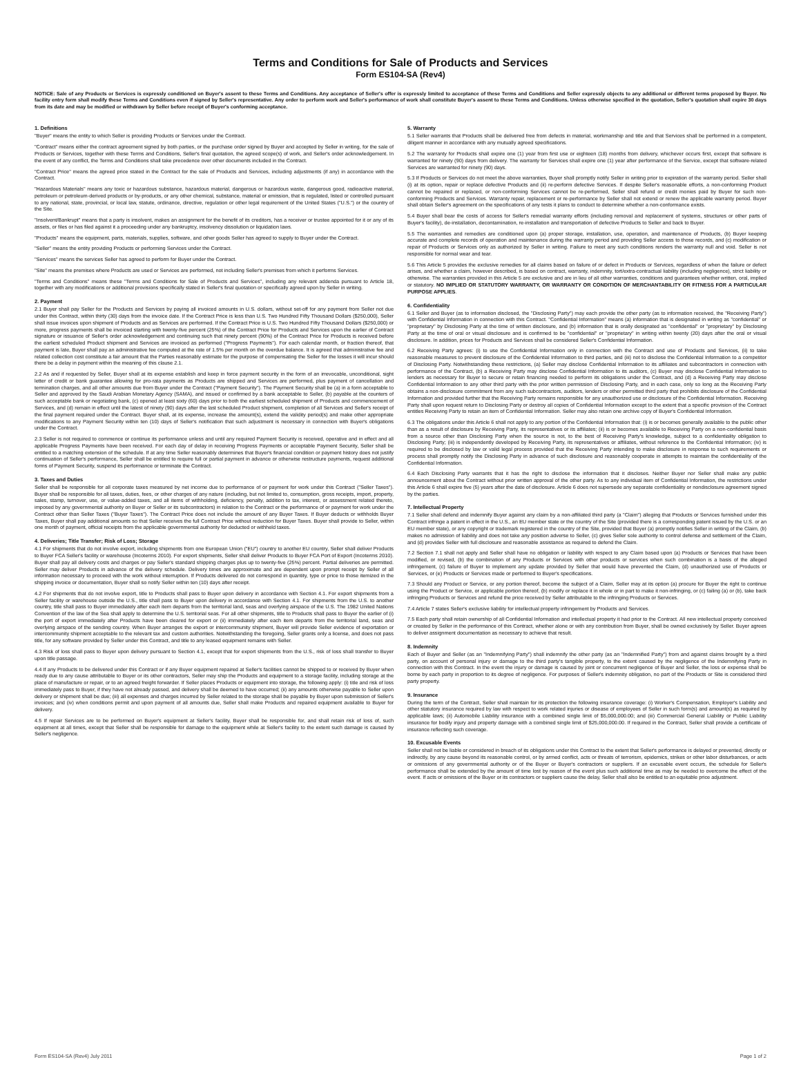Terms and Conditions for Sale of Products and Services
Form ES104-SA (Rev4)
NOTICE: Sale of any Products or Services is expressly conditioned on Buyer's assent to these Terms and Conditions. Any acceptance of Seller's offer is expressly limited to acceptance of these Terms and Conditions and Seller expressly objects to any additional or different terms proposed by Buyer. No facility entry form shall modify these Terms and Conditions even if signed by Seller's representative. Any order to perform work and Seller's performance of work shall constitute Buyer's assent to these Terms and Conditions. Unless otherwise specified in the quotation, Seller's quotation shall expire 30 days from its date and may be modified or withdrawn by Seller before receipt of Buyer's conforming acceptance.
1. Definitions
"Buyer" means the entity to which Seller is providing Products or Services under the Contract.
"Contract" means either the contract agreement signed by both parties, or the purchase order signed by Buyer and accepted by Seller in writing, for the sale of Products or Services, together with these Terms and Conditions, Seller's final quotation, the agreed scope(s) of work, and Seller's order acknowledgement. In the event of any conflict, the Terms and Conditions shall take precedence over other documents included in the Contract.
"Contract Price" means the agreed price stated in the Contract for the sale of Products and Services, including adjustments (if any) in accordance with the Contract.
"Hazardous Materials" means any toxic or hazardous substance, hazardous material, dangerous or hazardous waste, dangerous good, radioactive material, petroleum or petroleum-derived products or by-products, or any other chemical, substance, material or emission, that is regulated, listed or controlled pursuant to any national, state, provincial, or local law, statute, ordinance, directive, regulation or other legal requirement of the United States ("U.S.") or the country of the Site.
"Insolvent/Bankrupt" means that a party is insolvent, makes an assignment for the benefit of its creditors, has a receiver or trustee appointed for it or any of its assets, or files or has filed against it a proceeding under any bankruptcy, insolvency dissolution or liquidation laws.
"Products" means the equipment, parts, materials, supplies, software, and other goods Seller has agreed to supply to Buyer under the Contract.
"Seller" means the entity providing Products or performing Services under the Contract.
"Services" means the services Seller has agreed to perform for Buyer under the Contract.
"Site" means the premises where Products are used or Services are performed, not including Seller's premises from which it performs Services.
"Terms and Conditions" means these "Terms and Conditions for Sale of Products and Services", including any relevant addenda pursuant to Article 18, together with any modifications or additional provisions specifically stated in Seller's final quotation or specifically agreed upon by Seller in writing.
2. Payment
2.1 Buyer shall pay Seller for the Products and Services by paying all invoiced amounts in U.S. dollars, without set-off for any payment from Seller not due under this Contract, within thirty (30) days from the invoice date. If the Contract Price is less than U.S. Two Hundred Fifty Thousand Dollars ($250,000), Seller shall issue invoices upon shipment of Products and as Services are performed. If the Contract Price is U.S. Two Hundred Fifty Thousand Dollars ($250,000) or more, progress payments shall be invoiced starting with twenty-five percent (25%) of the Contract Price for Products and Services upon the earlier of Contract signature or issuance of Seller's order acknowledgement and continuing such that ninety percent (90%) of the Contract Price for Products is received before the earliest scheduled Product shipment and Services are invoiced as performed ("Progress Payments"). For each calendar month, or fraction thereof, that payment is late, Buyer shall pay an administrative fee computed at the rate of 1.5% per month on the overdue balance. It is agreed that administrative fee and related collection cost constitute a fair amount that the Parties reasonably estimate for the purpose of compensating the Seller for the losses it will incur should there be a delay in payment within the meaning of this clause 2.1.
2.2 As and if requested by Seller, Buyer shall at its expense establish and keep in force payment security in the form of an irrevocable, unconditional, sight letter of credit or bank guarantee allowing for pro-rata payments as Products are shipped and Services are performed, plus payment of cancellation and termination charges, and all other amounts due from Buyer under the Contract ("Payment Security"). The Payment Security shall be (a) in a form acceptable to Seller and approved by the Saudi Arabian Monetary Agency (SAMA), and issued or confirmed by a bank acceptable to Seller, (b) payable at the counters of such acceptable bank or negotiating bank, (c) opened at least sixty (60) days prior to both the earliest scheduled shipment of Products and commencement of Services, and (d) remain in effect until the latest of ninety (90) days after the last scheduled Product shipment, completion of all Services and Seller's receipt of the final payment required under the Contract. Buyer shall, at its expense, increase the amount(s), extend the validity period(s) and make other appropriate modifications to any Payment Security within ten (10) days of Seller's notification that such adjustment is necessary in connection with Buyer's obligations under the Contract.
2.3 Seller is not required to commence or continue its performance unless and until any required Payment Security is received, operative and in effect and all applicable Progress Payments have been received. For each day of delay in receiving Progress Payments or acceptable Payment Security, Seller shall be entitled to a matching extension of the schedule. If at any time Seller reasonably determines that Buyer's financial condition or payment history does not justify continuation of Seller's performance, Seller shall be entitled to require full or partial payment in advance or otherwise restructure payments, request additional forms of Payment Security, suspend its performance or terminate the Contract.
3. Taxes and Duties
Seller shall be responsible for all corporate taxes measured by net income due to performance of or payment for work under this Contract ("Seller Taxes"). Buyer shall be responsible for all taxes, duties, fees, or other charges of any nature (including, but not limited to, consumption, gross receipts, import, property, sales, stamp, turnover, use, or value-added taxes, and all items of withholding, deficiency, penalty, addition to tax, interest, or assessment related thereto, imposed by any governmental authority on Buyer or Seller or its subcontractors) in relation to the Contract or the performance of or payment for work under the Contract other than Seller Taxes ("Buyer Taxes"). The Contract Price does not include the amount of any Buyer Taxes. If Buyer deducts or withholds Buyer Taxes, Buyer shall pay additional amounts so that Seller receives the full Contract Price without reduction for Buyer Taxes. Buyer shall provide to Seller, within one month of payment, official receipts from the applicable governmental authority for deducted or withheld taxes.
4. Deliveries; Title Transfer; Risk of Loss; Storage
4.1 For shipments that do not involve export, including shipments from one European Union ("EU") country to another EU country, Seller shall deliver Products to Buyer FCA Seller's facility or warehouse (Incoterms 2010). For export shipments, Seller shall deliver Products to Buyer FCA Port of Export (Incoterms 2010). Buyer shall pay all delivery costs and charges or pay Seller's standard shipping charges plus up to twenty-five (25%) percent. Partial deliveries are permitted. Seller may deliver Products in advance of the delivery schedule. Delivery times are approximate and are dependent upon prompt receipt by Seller of all information necessary to proceed with the work without interruption. If Products delivered do not correspond in quantity, type or price to those itemized in the shipping invoice or documentation, Buyer shall so notify Seller within ten (10) days after receipt.
4.2 For shipments that do not involve export, title to Products shall pass to Buyer upon delivery in accordance with Section 4.1. For export shipments from a Seller facility or warehouse outside the U.S., title shall pass to Buyer upon delivery in accordance with Section 4.1. For shipments from the U.S. to another country, title shall pass to Buyer immediately after each item departs from the territorial land, seas and overlying airspace of the U.S. The 1982 United Nations Convention of the law of the Sea shall apply to determine the U.S. territorial seas. For all other shipments, title to Products shall pass to Buyer the earlier of (i) the port of export immediately after Products have been cleared for export or (ii) immediately after each item departs from the territorial land, seas and overlying airspace of the sending country. When Buyer arranges the export or intercommunity shipment, Buyer will provide Seller evidence of exportation or intercommunity shipment acceptable to the relevant tax and custom authorities. Notwithstanding the foregoing, Seller grants only a license, and does not pass title, for any software provided by Seller under this Contract, and title to any leased equipment remains with Seller.
4.3 Risk of loss shall pass to Buyer upon delivery pursuant to Section 4.1, except that for export shipments from the U.S., risk of loss shall transfer to Buyer upon title passage.
4.4 If any Products to be delivered under this Contract or if any Buyer equipment repaired at Seller's facilities cannot be shipped to or received by Buyer when ready due to any cause attributable to Buyer or its other contractors, Seller may ship the Products and equipment to a storage facility, including storage at the place of manufacture or repair, or to an agreed freight forwarder. If Seller places Products or equipment into storage, the following apply: (i) title and risk of loss immediately pass to Buyer, if they have not already passed, and delivery shall be deemed to have occurred; (ii) any amounts otherwise payable to Seller upon delivery or shipment shall be due; (iii) all expenses and charges incurred by Seller related to the storage shall be payable by Buyer upon submission of Seller's invoices; and (iv) when conditions permit and upon payment of all amounts due, Seller shall make Products and repaired equipment available to Buyer for delivery.
4.5 If repair Services are to be performed on Buyer's equipment at Seller's facility, Buyer shall be responsible for, and shall retain risk of loss of, such equipment at all times, except that Seller shall be responsible for damage to the equipment while at Seller's facility to the extent such damage is caused by Seller's negligence.
5. Warranty
5.1 Seller warrants that Products shall be delivered free from defects in material, workmanship and title and that Services shall be performed in a competent, diligent manner in accordance with any mutually agreed specifications.
5.2 The warranty for Products shall expire one (1) year from first use or eighteen (18) months from delivery, whichever occurs first, except that software is warranted for ninety (90) days from delivery. The warranty for Services shall expire one (1) year after performance of the Service, except that software-related Services are warranted for ninety (90) days.
5.3 If Products or Services do not meet the above warranties, Buyer shall promptly notify Seller in writing prior to expiration of the warranty period. Seller shall (i) at its option, repair or replace defective Products and (ii) re-perform defective Services. If despite Seller's reasonable efforts, a non-conforming Product cannot be repaired or replaced, or non-conforming Services cannot be re-performed, Seller shall refund or credit monies paid by Buyer for such non-conforming Products and Services. Warranty repair, replacement or re-performance by Seller shall not extend or renew the applicable warranty period. Buyer shall obtain Seller's agreement on the specifications of any tests it plans to conduct to determine whether a non-conformance exists.
5.4 Buyer shall bear the costs of access for Seller's remedial warranty efforts (including removal and replacement of systems, structures or other parts of Buyer's facility), de-installation, decontamination, re-installation and transportation of defective Products to Seller and back to Buyer.
5.5 The warranties and remedies are conditioned upon (a) proper storage, installation, use, operation, and maintenance of Products, (b) Buyer keeping accurate and complete records of operation and maintenance during the warranty period and providing Seller access to those records, and (c) modification or repair of Products or Services only as authorized by Seller in writing. Failure to meet any such conditions renders the warranty null and void. Seller is not responsible for normal wear and tear.
5.6 This Article 5 provides the exclusive remedies for all claims based on failure of or defect in Products or Services, regardless of when the failure or defect arises, and whether a claim, however described, is based on contract, warranty, indemnity, tort/extra-contractual liability (including negligence), strict liability or otherwise. The warranties provided in this Article 5 are exclusive and are in lieu of all other warranties, conditions and guarantees whether written, oral, implied or statutory. NO IMPLIED OR STATUTORY WARRANTY, OR WARRANTY OR CONDITION OF MERCHANTABILITY OR FITNESS FOR A PARTICULAR PURPOSE APPLIES.
6. Confidentiality
6.1 Seller and Buyer (as to information disclosed, the "Disclosing Party") may each provide the other party (as to information received, the "Receiving Party") with Confidential Information in connection with this Contract. "Confidential Information" means (a) information that is designated in writing as "confidential" or "proprietary" by Disclosing Party at the time of written disclosure, and (b) information that is orally designated as "confidential" or "proprietary" by Disclosing Party at the time of oral or visual disclosure and is confirmed to be "confidential" or "proprietary" in writing within twenty (20) days after the oral or visual disclosure. In addition, prices for Products and Services shall be considered Seller's Confidential Information.
6.2 Receiving Party agrees: (i) to use the Confidential Information only in connection with the Contract and use of Products and Services, (ii) to take reasonable measures to prevent disclosure of the Confidential Information to third parties, and (iii) not to disclose the Confidential Information to a competitor of Disclosing Party. Notwithstanding these restrictions, (a) Seller may disclose Confidential Information to its affiliates and subcontractors in connection with performance of the Contract, (b) a Receiving Party may disclose Confidential Information to its auditors, (c) Buyer may disclose Confidential Information to lenders as necessary for Buyer to secure or retain financing needed to perform its obligations under the Contract, and (d) a Receiving Party may disclose Confidential Information to any other third party with the prior written permission of Disclosing Party, and in each case, only so long as the Receiving Party obtains a non-disclosure commitment from any such subcontractors, auditors, lenders or other permitted third party that prohibits disclosure of the Confidential Information and provided further that the Receiving Party remains responsible for any unauthorized use or disclosure of the Confidential Information. Receiving Party shall upon request return to Disclosing Party or destroy all copies of Confidential Information except to the extent that a specific provision of the Contract entitles Receiving Party to retain an item of Confidential Information. Seller may also retain one archive copy of Buyer's Confidential Information.
6.3 The obligations under this Article 6 shall not apply to any portion of the Confidential Information that: (i) is or becomes generally available to the public other than as a result of disclosure by Receiving Party, its representatives or its affiliates; (ii) is or becomes available to Receiving Party on a non-confidential basis from a source other than Disclosing Party when the source is not, to the best of Receiving Party's knowledge, subject to a confidentiality obligation to Disclosing Party; (iii) is independently developed by Receiving Party, its representatives or affiliates, without reference to the Confidential Information; (iv) is required to be disclosed by law or valid legal process provided that the Receiving Party intending to make disclosure in response to such requirements or process shall promptly notify the Disclosing Party in advance of such disclosure and reasonably cooperate in attempts to maintain the confidentiality of the Confidential Information.
6.4 Each Disclosing Party warrants that it has the right to disclose the information that it discloses. Neither Buyer nor Seller shall make any public announcement about the Contract without prior written approval of the other party. As to any individual item of Confidential Information, the restrictions under this Article 6 shall expire five (5) years after the date of disclosure. Article 6 does not supersede any separate confidentiality or nondisclosure agreement signed by the parties.
7. Intellectual Property
7.1 Seller shall defend and indemnify Buyer against any claim by a non-affiliated third party (a "Claim") alleging that Products or Services furnished under this Contract infringe a patent in effect in the U.S., an EU member state or the country of the Site (provided there is a corresponding patent issued by the U.S. or an EU member state), or any copyright or trademark registered in the country of the Site, provided that Buyer (a) promptly notifies Seller in writing of the Claim, (b) makes no admission of liability and does not take any position adverse to Seller, (c) gives Seller sole authority to control defense and settlement of the Claim, and (d) provides Seller with full disclosure and reasonable assistance as required to defend the Claim.
7.2 Section 7.1 shall not apply and Seller shall have no obligation or liability with respect to any Claim based upon (a) Products or Services that have been modified, or revised, (b) the combination of any Products or Services with other products or services when such combination is a basis of the alleged infringement, (c) failure of Buyer to implement any update provided by Seller that would have prevented the Claim, (d) unauthorized use of Products or Services, or (e) Products or Services made or performed to Buyer's specifications.
7.3 Should any Product or Service, or any portion thereof, become the subject of a Claim, Seller may at its option (a) procure for Buyer the right to continue using the Product or Service, or applicable portion thereof, (b) modify or replace it in whole or in part to make it non-infringing, or (c) failing (a) or (b), take back infringing Products or Services and refund the price received by Seller attributable to the infringing Products or Services.
7.4 Article 7 states Seller's exclusive liability for intellectual property infringement by Products and Services.
7.5 Each party shall retain ownership of all Confidential Information and intellectual property it had prior to the Contract. All new intellectual property conceived or created by Seller in the performance of this Contract, whether alone or with any contribution from Buyer, shall be owned exclusively by Seller. Buyer agrees to deliver assignment documentation as necessary to achieve that result.
8. Indemnity
Each of Buyer and Seller (as an "Indemnifying Party") shall indemnify the other party (as an "Indemnified Party") from and against claims brought by a third party, on account of personal injury or damage to the third party's tangible property, to the extent caused by the negligence of the Indemnifying Party in connection with this Contract. In the event the injury or damage is caused by joint or concurrent negligence of Buyer and Seller, the loss or expense shall be borne by each party in proportion to its degree of negligence. For purposes of Seller's indemnity obligation, no part of the Products or Site is considered third party property.
9. Insurance
During the term of the Contract, Seller shall maintain for its protection the following insurance coverage: (i) Worker's Compensation, Employer's Liability and other statutory insurance required by law with respect to work related injuries or disease of employees of Seller in such form(s) and amount(s) as required by applicable laws; (ii) Automobile Liability insurance with a combined single limit of $5,000,000.00; and (iii) Commercial General Liability or Public Liability insurance for bodily injury and property damage with a combined single limit of $25,000,000.00. If required in the Contract, Seller shall provide a certificate of insurance reflecting such coverage.
10. Excusable Events
Seller shall not be liable or considered in breach of its obligations under this Contract to the extent that Seller's performance is delayed or prevented, directly or indirectly, by any cause beyond its reasonable control, or by armed conflict, acts or threats of terrorism, epidemics, strikes or other labor disturbances, or acts or omissions of any governmental authority or of the Buyer or Buyer's contractors or suppliers. If an excusable event occurs, the schedule for Seller's performance shall be extended by the amount of time lost by reason of the event plus such additional time as may be needed to overcome the effect of the event. If acts or omissions of the Buyer or its contractors or suppliers cause the delay, Seller shall also be entitled to an equitable price adjustment.
Form ES104-SA (Rev4) July 2011 Page 1 of 2